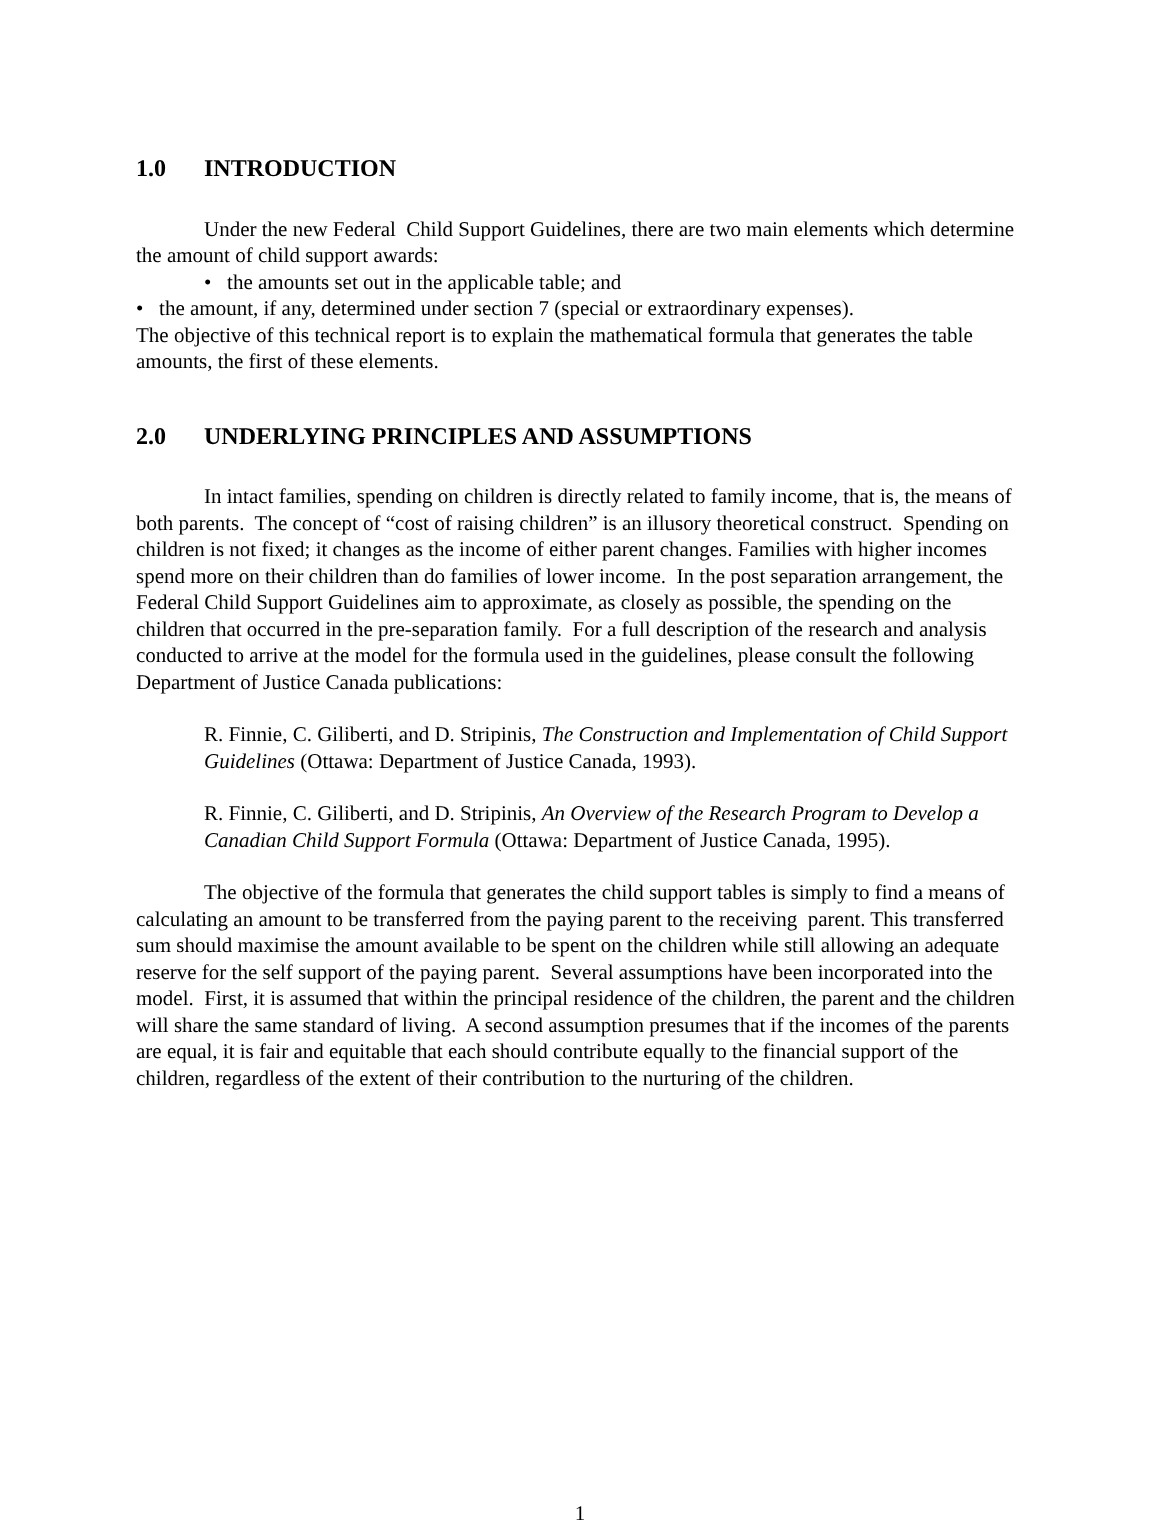1.0 INTRODUCTION
Under the new Federal Child Support Guidelines, there are two main elements which determine the amount of child support awards:
• the amounts set out in the applicable table; and
• the amount, if any, determined under section 7 (special or extraordinary expenses).
The objective of this technical report is to explain the mathematical formula that generates the table amounts, the first of these elements.
2.0 UNDERLYING PRINCIPLES AND ASSUMPTIONS
In intact families, spending on children is directly related to family income, that is, the means of both parents. The concept of “cost of raising children” is an illusory theoretical construct. Spending on children is not fixed; it changes as the income of either parent changes. Families with higher incomes spend more on their children than do families of lower income. In the post separation arrangement, the Federal Child Support Guidelines aim to approximate, as closely as possible, the spending on the children that occurred in the pre-separation family. For a full description of the research and analysis conducted to arrive at the model for the formula used in the guidelines, please consult the following Department of Justice Canada publications:
R. Finnie, C. Giliberti, and D. Stripinis, The Construction and Implementation of Child Support Guidelines (Ottawa: Department of Justice Canada, 1993).
R. Finnie, C. Giliberti, and D. Stripinis, An Overview of the Research Program to Develop a Canadian Child Support Formula (Ottawa: Department of Justice Canada, 1995).
The objective of the formula that generates the child support tables is simply to find a means of calculating an amount to be transferred from the paying parent to the receiving parent. This transferred sum should maximise the amount available to be spent on the children while still allowing an adequate reserve for the self support of the paying parent. Several assumptions have been incorporated into the model. First, it is assumed that within the principal residence of the children, the parent and the children will share the same standard of living. A second assumption presumes that if the incomes of the parents are equal, it is fair and equitable that each should contribute equally to the financial support of the children, regardless of the extent of their contribution to the nurturing of the children.
1